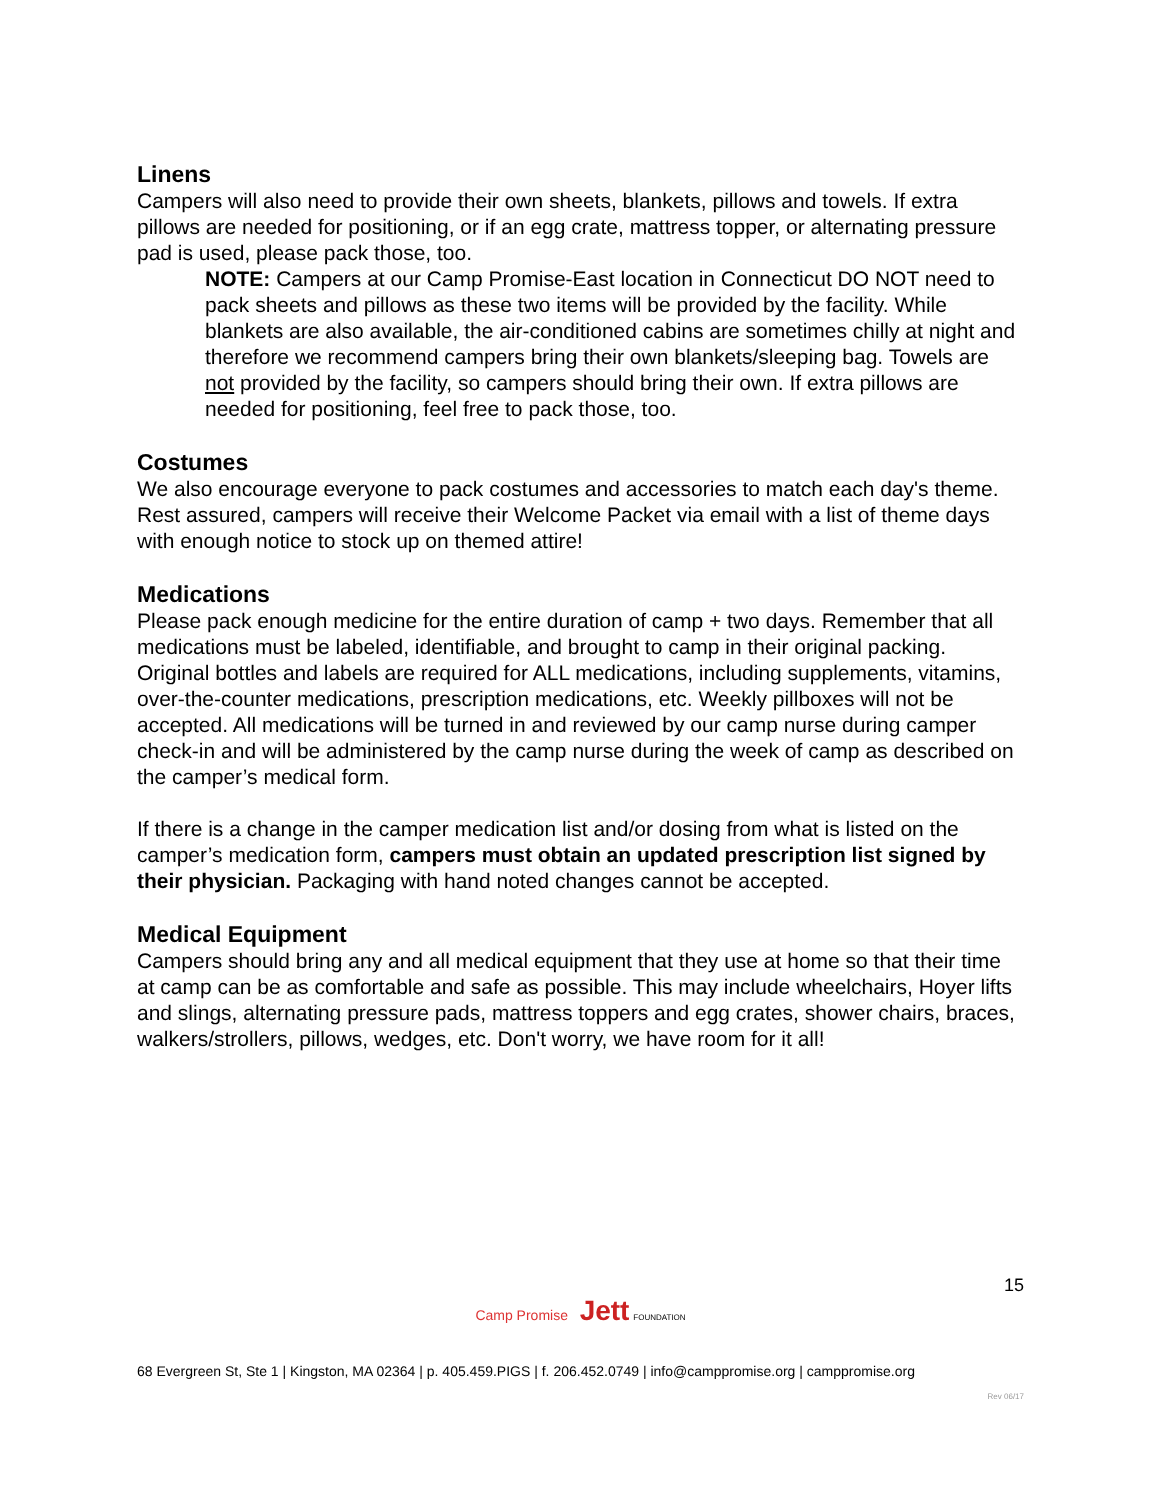Linens
Campers will also need to provide their own sheets, blankets, pillows and towels. If extra pillows are needed for positioning, or if an egg crate, mattress topper, or alternating pressure pad is used, please pack those, too.
NOTE: Campers at our Camp Promise-East location in Connecticut DO NOT need to pack sheets and pillows as these two items will be provided by the facility. While blankets are also available, the air-conditioned cabins are sometimes chilly at night and therefore we recommend campers bring their own blankets/sleeping bag. Towels are not provided by the facility, so campers should bring their own. If extra pillows are needed for positioning, feel free to pack those, too.
Costumes
We also encourage everyone to pack costumes and accessories to match each day's theme. Rest assured, campers will receive their Welcome Packet via email with a list of theme days with enough notice to stock up on themed attire!
Medications
Please pack enough medicine for the entire duration of camp + two days. Remember that all medications must be labeled, identifiable, and brought to camp in their original packing. Original bottles and labels are required for ALL medications, including supplements, vitamins, over-the-counter medications, prescription medications, etc. Weekly pillboxes will not be accepted. All medications will be turned in and reviewed by our camp nurse during camper check-in and will be administered by the camp nurse during the week of camp as described on the camper’s medical form.
If there is a change in the camper medication list and/or dosing from what is listed on the camper’s medication form, campers must obtain an updated prescription list signed by their physician. Packaging with hand noted changes cannot be accepted.
Medical Equipment
Campers should bring any and all medical equipment that they use at home so that their time at camp can be as comfortable and safe as possible. This may include wheelchairs, Hoyer lifts and slings, alternating pressure pads, mattress toppers and egg crates, shower chairs, braces, walkers/strollers, pillows, wedges, etc. Don't worry, we have room for it all!
15
Camp Promise Jett FOUNDATION
68 Evergreen St, Ste 1 | Kingston, MA 02364 | p. 405.459.PIGS | f. 206.452.0749 | info@camppromise.org | camppromise.org
Rev 06/17